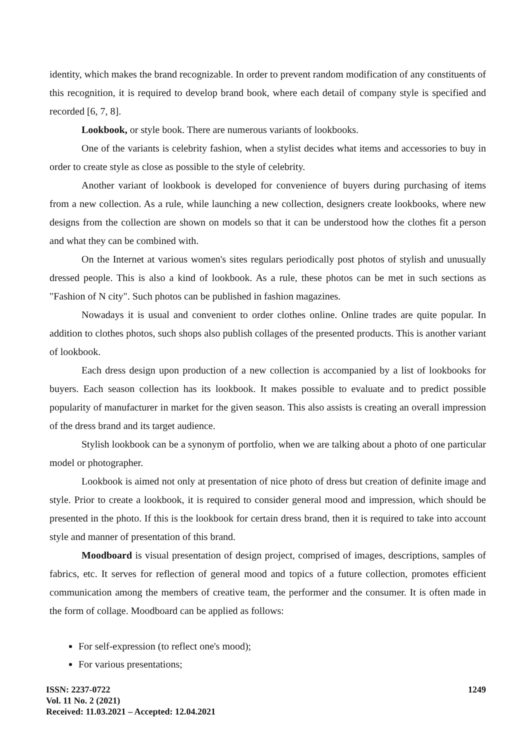identity, which makes the brand recognizable. In order to prevent random modification of any constituents of this recognition, it is required to develop brand book, where each detail of company style is specified and recorded [6, 7, 8].
Lookbook, or style book. There are numerous variants of lookbooks.
One of the variants is celebrity fashion, when a stylist decides what items and accessories to buy in order to create style as close as possible to the style of celebrity.
Another variant of lookbook is developed for convenience of buyers during purchasing of items from a new collection. As a rule, while launching a new collection, designers create lookbooks, where new designs from the collection are shown on models so that it can be understood how the clothes fit a person and what they can be combined with.
On the Internet at various women's sites regulars periodically post photos of stylish and unusually dressed people. This is also a kind of lookbook. As a rule, these photos can be met in such sections as "Fashion of N city". Such photos can be published in fashion magazines.
Nowadays it is usual and convenient to order clothes online. Online trades are quite popular. In addition to clothes photos, such shops also publish collages of the presented products. This is another variant of lookbook.
Each dress design upon production of a new collection is accompanied by a list of lookbooks for buyers. Each season collection has its lookbook. It makes possible to evaluate and to predict possible popularity of manufacturer in market for the given season. This also assists is creating an overall impression of the dress brand and its target audience.
Stylish lookbook can be a synonym of portfolio, when we are talking about a photo of one particular model or photographer.
Lookbook is aimed not only at presentation of nice photo of dress but creation of definite image and style. Prior to create a lookbook, it is required to consider general mood and impression, which should be presented in the photo. If this is the lookbook for certain dress brand, then it is required to take into account style and manner of presentation of this brand.
Moodboard is visual presentation of design project, comprised of images, descriptions, samples of fabrics, etc. It serves for reflection of general mood and topics of a future collection, promotes efficient communication among the members of creative team, the performer and the consumer. It is often made in the form of collage. Moodboard can be applied as follows:
For self-expression (to reflect one's mood);
For various presentations;
ISSN: 2237-0722
Vol. 11 No. 2 (2021)
Received: 11.03.2021 – Accepted: 12.04.2021
1249